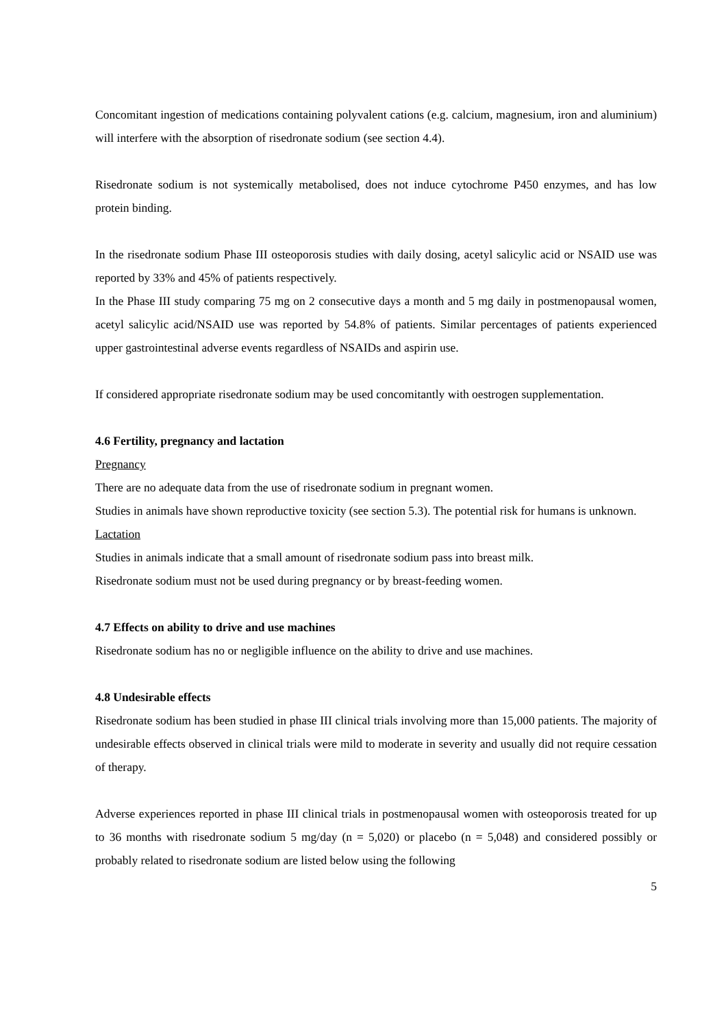Concomitant ingestion of medications containing polyvalent cations (e.g. calcium, magnesium, iron and aluminium) will interfere with the absorption of risedronate sodium (see section 4.4).
Risedronate sodium is not systemically metabolised, does not induce cytochrome P450 enzymes, and has low protein binding.
In the risedronate sodium Phase III osteoporosis studies with daily dosing, acetyl salicylic acid or NSAID use was reported by 33% and 45% of patients respectively.
In the Phase III study comparing 75 mg on 2 consecutive days a month and 5 mg daily in postmenopausal women, acetyl salicylic acid/NSAID use was reported by 54.8% of patients. Similar percentages of patients experienced upper gastrointestinal adverse events regardless of NSAIDs and aspirin use.
If considered appropriate risedronate sodium may be used concomitantly with oestrogen supplementation.
4.6 Fertility, pregnancy and lactation
Pregnancy
There are no adequate data from the use of risedronate sodium in pregnant women.
Studies in animals have shown reproductive toxicity (see section 5.3). The potential risk for humans is unknown.
Lactation
Studies in animals indicate that a small amount of risedronate sodium pass into breast milk.
Risedronate sodium must not be used during pregnancy or by breast-feeding women.
4.7 Effects on ability to drive and use machines
Risedronate sodium has no or negligible influence on the ability to drive and use machines.
4.8 Undesirable effects
Risedronate sodium has been studied in phase III clinical trials involving more than 15,000 patients. The majority of undesirable effects observed in clinical trials were mild to moderate in severity and usually did not require cessation of therapy.
Adverse experiences reported in phase III clinical trials in postmenopausal women with osteoporosis treated for up to 36 months with risedronate sodium 5 mg/day (n = 5,020) or placebo (n = 5,048) and considered possibly or probably related to risedronate sodium are listed below using the following
5